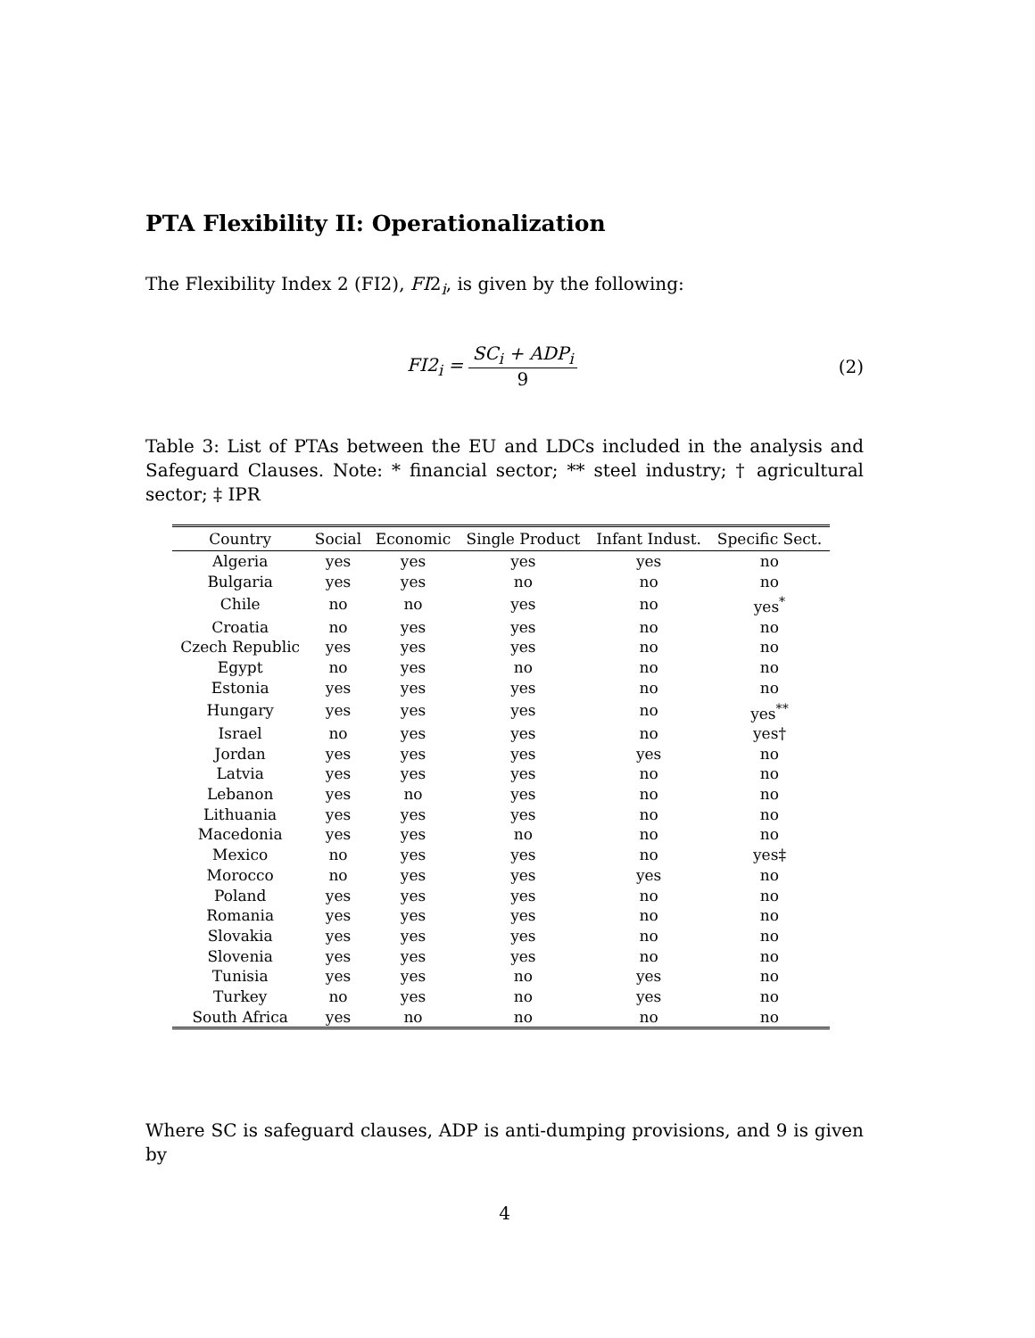PTA Flexibility II: Operationalization
The Flexibility Index 2 (FI2), FI2<sub>i</sub>, is given by the following:
FI2<sub>i</sub> = SC<sub>i</sub> + ADP<sub>i</sub> 9 (2)
Table 3: List of PTAs between the EU and LDCs included in the analysis and Safeguard Clauses. Note: * financial sector; ** steel industry; † agricultural sector; ‡ IPR
| Country | Social | Economic | Single Product | Infant Indust. | Specific Sect. |
| --- | --- | --- | --- | --- | --- |
| Algeria | yes | yes | yes | yes | no |
| Bulgaria | yes | yes | no | no | no |
| Chile | no | no | yes | no | yes<sup>*</sup> |
| Croatia | no | yes | yes | no | no |
| Czech Republic | yes | yes | yes | no | no |
| Egypt | no | yes | no | no | no |
| Estonia | yes | yes | yes | no | no |
| Hungary | yes | yes | yes | no | yes<sup>**</sup> |
| Israel | no | yes | yes | no | yes† |
| Jordan | yes | yes | yes | yes | no |
| Latvia | yes | yes | yes | no | no |
| Lebanon | yes | no | yes | no | no |
| Lithuania | yes | yes | yes | no | no |
| Macedonia | yes | yes | no | no | no |
| Mexico | no | yes | yes | no | yes‡ |
| Morocco | no | yes | yes | yes | no |
| Poland | yes | yes | yes | no | no |
| Romania | yes | yes | yes | no | no |
| Slovakia | yes | yes | yes | no | no |
| Slovenia | yes | yes | yes | no | no |
| Tunisia | yes | yes | no | yes | no |
| Turkey | no | yes | no | yes | no |
| South Africa | yes | no | no | no | no |
Where SC is safeguard clauses, ADP is anti-dumping provisions, and 9 is given by
4